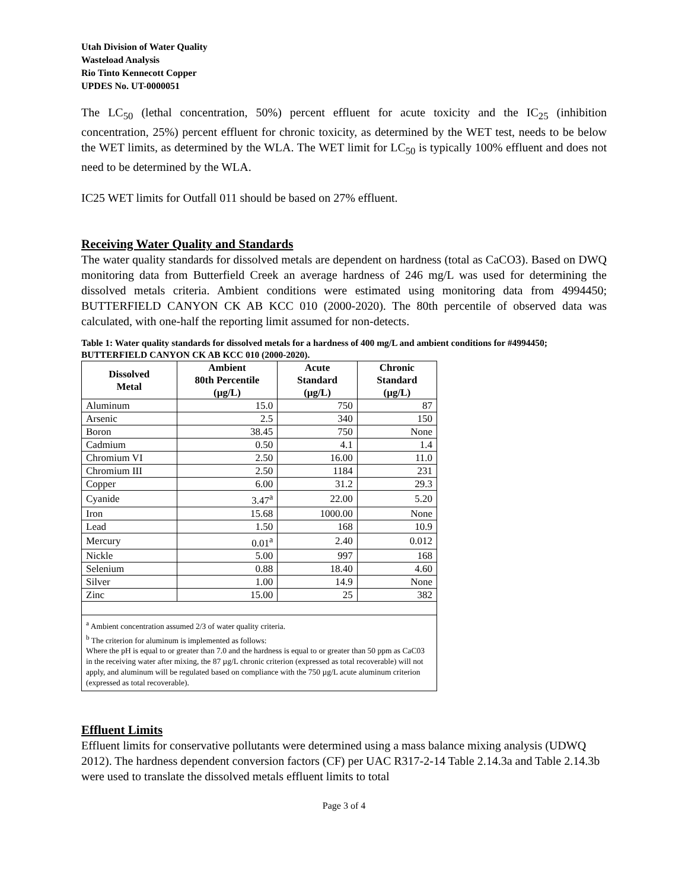Utah Division of Water Quality
Wasteload Analysis
Rio Tinto Kennecott Copper
UPDES No. UT-0000051
The LC<sub>50</sub> (lethal concentration, 50%) percent effluent for acute toxicity and the IC<sub>25</sub> (inhibition concentration, 25%) percent effluent for chronic toxicity, as determined by the WET test, needs to be below the WET limits, as determined by the WLA. The WET limit for LC<sub>50</sub> is typically 100% effluent and does not need to be determined by the WLA.
IC25 WET limits for Outfall 011 should be based on 27% effluent.
Receiving Water Quality and Standards
The water quality standards for dissolved metals are dependent on hardness (total as CaCO3). Based on DWQ monitoring data from Butterfield Creek an average hardness of 246 mg/L was used for determining the dissolved metals criteria. Ambient conditions were estimated using monitoring data from 4994450; BUTTERFIELD CANYON CK AB KCC 010 (2000-2020). The 80th percentile of observed data was calculated, with one-half the reporting limit assumed for non-detects.
Table 1: Water quality standards for dissolved metals for a hardness of 400 mg/L and ambient conditions for #4994450; BUTTERFIELD CANYON CK AB KCC 010 (2000-2020).
| Dissolved Metal | Ambient 80th Percentile (µg/L) | Acute Standard (µg/L) | Chronic Standard (µg/L) |
| --- | --- | --- | --- |
| Aluminum | 15.0 | 750 | 87 |
| Arsenic | 2.5 | 340 | 150 |
| Boron | 38.45 | 750 | None |
| Cadmium | 0.50 | 4.1 | 1.4 |
| Chromium VI | 2.50 | 16.00 | 11.0 |
| Chromium III | 2.50 | 1184 | 231 |
| Copper | 6.00 | 31.2 | 29.3 |
| Cyanide | 3.47<sup>a</sup> | 22.00 | 5.20 |
| Iron | 15.68 | 1000.00 | None |
| Lead | 1.50 | 168 | 10.9 |
| Mercury | 0.01<sup>a</sup> | 2.40 | 0.012 |
| Nickle | 5.00 | 997 | 168 |
| Selenium | 0.88 | 18.40 | 4.60 |
| Silver | 1.00 | 14.9 | None |
| Zinc | 15.00 | 25 | 382 |
| <sup>a</sup> Ambient concentration assumed 2/3 of water quality criteria. <sup>b</sup> The criterion for aluminum is implemented as follows: Where the pH is equal to or greater than 7.0 and the hardness is equal to or greater than 50 ppm as CaC03 in the receiving water after mixing, the 87 µg/L chronic criterion (expressed as total recoverable) will not apply, and aluminum will be regulated based on compliance with the 750 µg/L acute aluminum criterion (expressed as total recoverable). | | | |
Effluent Limits
Effluent limits for conservative pollutants were determined using a mass balance mixing analysis (UDWQ 2012). The hardness dependent conversion factors (CF) per UAC R317-2-14 Table 2.14.3a and Table 2.14.3b were used to translate the dissolved metals effluent limits to total
Page 3 of 4